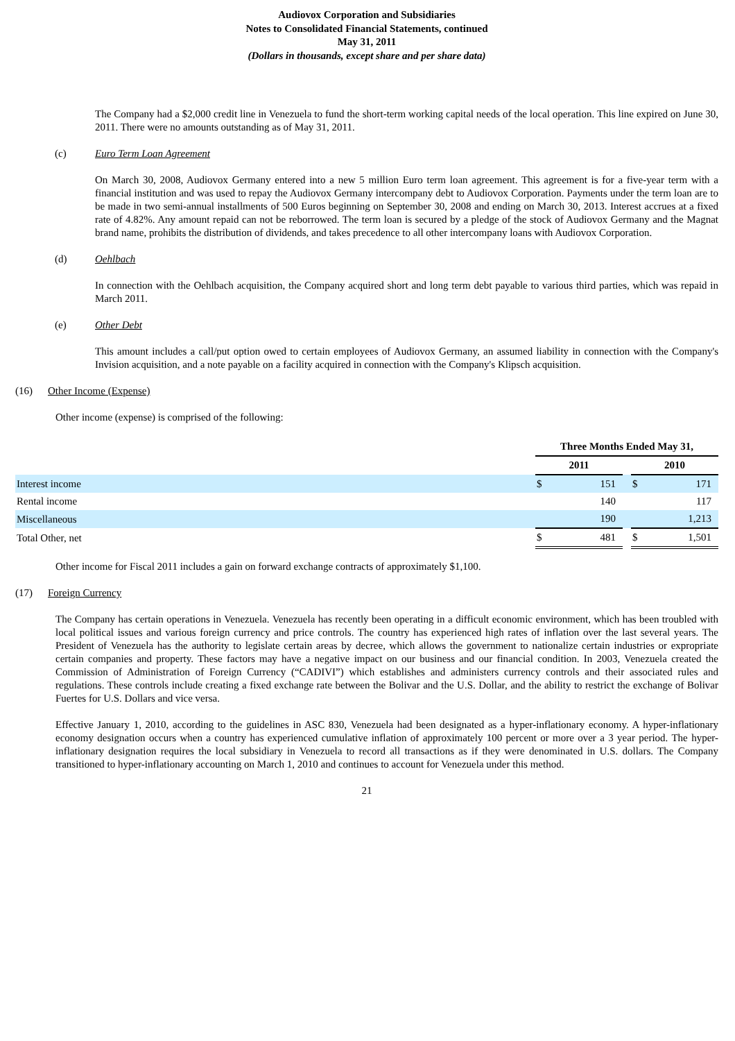Audiovox Corporation and Subsidiaries
Notes to Consolidated Financial Statements, continued
May 31, 2011
(Dollars in thousands, except share and per share data)
The Company had a $2,000 credit line in Venezuela to fund the short-term working capital needs of the local operation. This line expired on June 30, 2011. There were no amounts outstanding as of May 31, 2011.
(c) Euro Term Loan Agreement
On March 30, 2008, Audiovox Germany entered into a new 5 million Euro term loan agreement. This agreement is for a five-year term with a financial institution and was used to repay the Audiovox Germany intercompany debt to Audiovox Corporation. Payments under the term loan are to be made in two semi-annual installments of 500 Euros beginning on September 30, 2008 and ending on March 30, 2013. Interest accrues at a fixed rate of 4.82%. Any amount repaid can not be reborrowed. The term loan is secured by a pledge of the stock of Audiovox Germany and the Magnat brand name, prohibits the distribution of dividends, and takes precedence to all other intercompany loans with Audiovox Corporation.
(d) Oehlbach
In connection with the Oehlbach acquisition, the Company acquired short and long term debt payable to various third parties, which was repaid in March 2011.
(e) Other Debt
This amount includes a call/put option owed to certain employees of Audiovox Germany, an assumed liability in connection with the Company's Invision acquisition, and a note payable on a facility acquired in connection with the Company's Klipsch acquisition.
(16) Other Income (Expense)
Other income (expense) is comprised of the following:
| | Three Months Ended May 31, | | | | |
| --- | --- | --- | --- | --- | --- |
| | 2011 | | | 2010 | |
| Interest income | $ | 151 | | $ | 171 |
| Rental income | | 140 | | | 117 |
| Miscellaneous | | 190 | | | 1,213 |
| Total Other, net | $ | 481 | | $ | 1,501 |
Other income for Fiscal 2011 includes a gain on forward exchange contracts of approximately $1,100.
(17) Foreign Currency
The Company has certain operations in Venezuela. Venezuela has recently been operating in a difficult economic environment, which has been troubled with local political issues and various foreign currency and price controls. The country has experienced high rates of inflation over the last several years. The President of Venezuela has the authority to legislate certain areas by decree, which allows the government to nationalize certain industries or expropriate certain companies and property. These factors may have a negative impact on our business and our financial condition. In 2003, Venezuela created the Commission of Administration of Foreign Currency (“CADIVI”) which establishes and administers currency controls and their associated rules and regulations. These controls include creating a fixed exchange rate between the Bolivar and the U.S. Dollar, and the ability to restrict the exchange of Bolivar Fuertes for U.S. Dollars and vice versa.
Effective January 1, 2010, according to the guidelines in ASC 830, Venezuela had been designated as a hyper-inflationary economy. A hyper-inflationary economy designation occurs when a country has experienced cumulative inflation of approximately 100 percent or more over a 3 year period. The hyper-inflationary designation requires the local subsidiary in Venezuela to record all transactions as if they were denominated in U.S. dollars. The Company transitioned to hyper-inflationary accounting on March 1, 2010 and continues to account for Venezuela under this method.
21